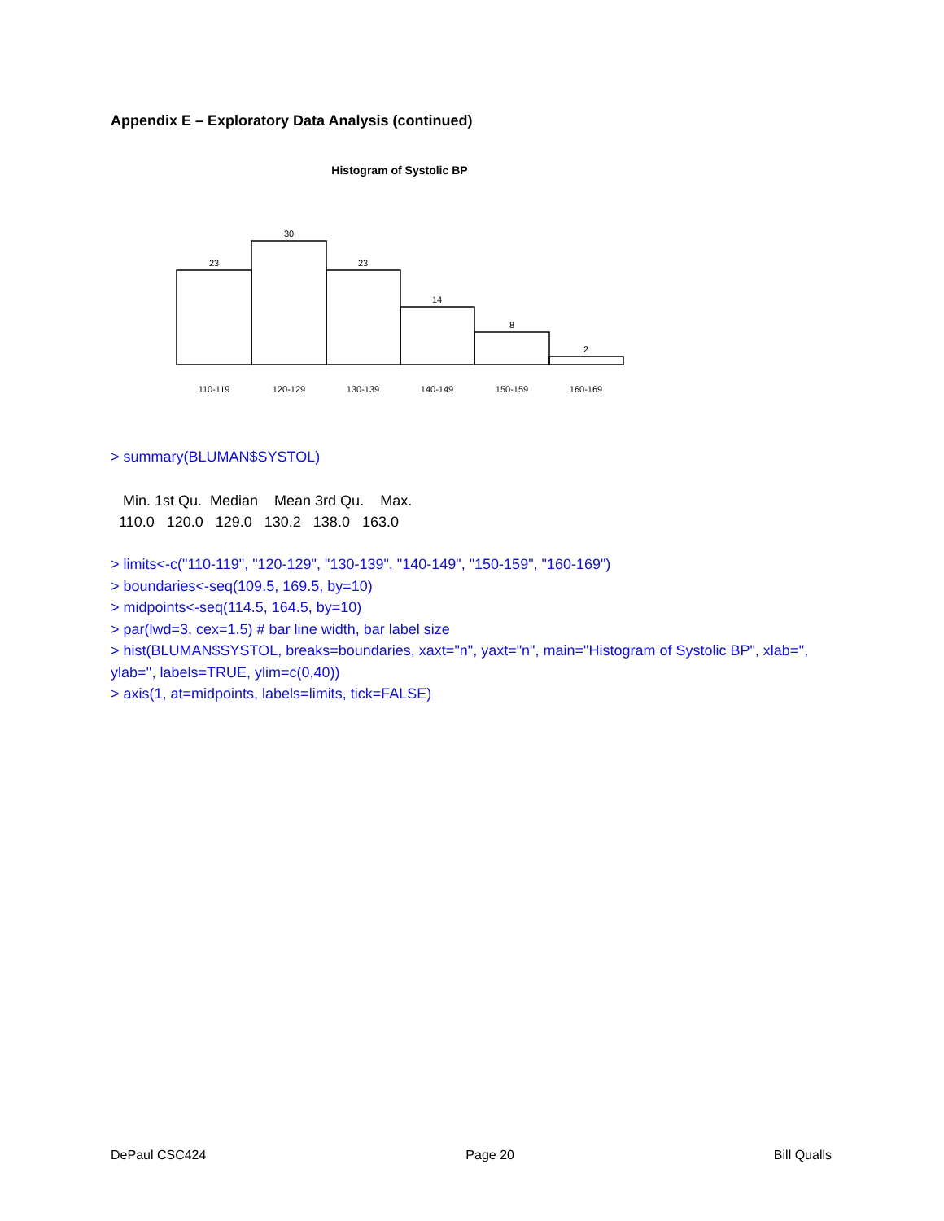Appendix E – Exploratory Data Analysis (continued)
Histogram of Systolic BP
23
30
23
14
8
2
110-119
120-129
130-139
140-149
150-159
160-169
> summary(BLUMAN$SYSTOL)
Min. 1st Qu. Median Mean 3rd Qu. Max. 110.0 120.0 129.0 130.2 138.0 163.0
> limits<-c("110-119", "120-129", "130-139", "140-149", "150-159", "160-169")
> boundaries<-seq(109.5, 169.5, by=10)
> midpoints<-seq(114.5, 164.5, by=10)
> par(lwd=3, cex=1.5) # bar line width, bar label size
> hist(BLUMAN$SYSTOL, breaks=boundaries, xaxt="n", yaxt="n", main="Histogram of Systolic BP", xlab='', ylab='', labels=TRUE, ylim=c(0,40))
> axis(1, at=midpoints, labels=limits, tick=FALSE)
DePaul CSC424 Page 20 Bill Qualls